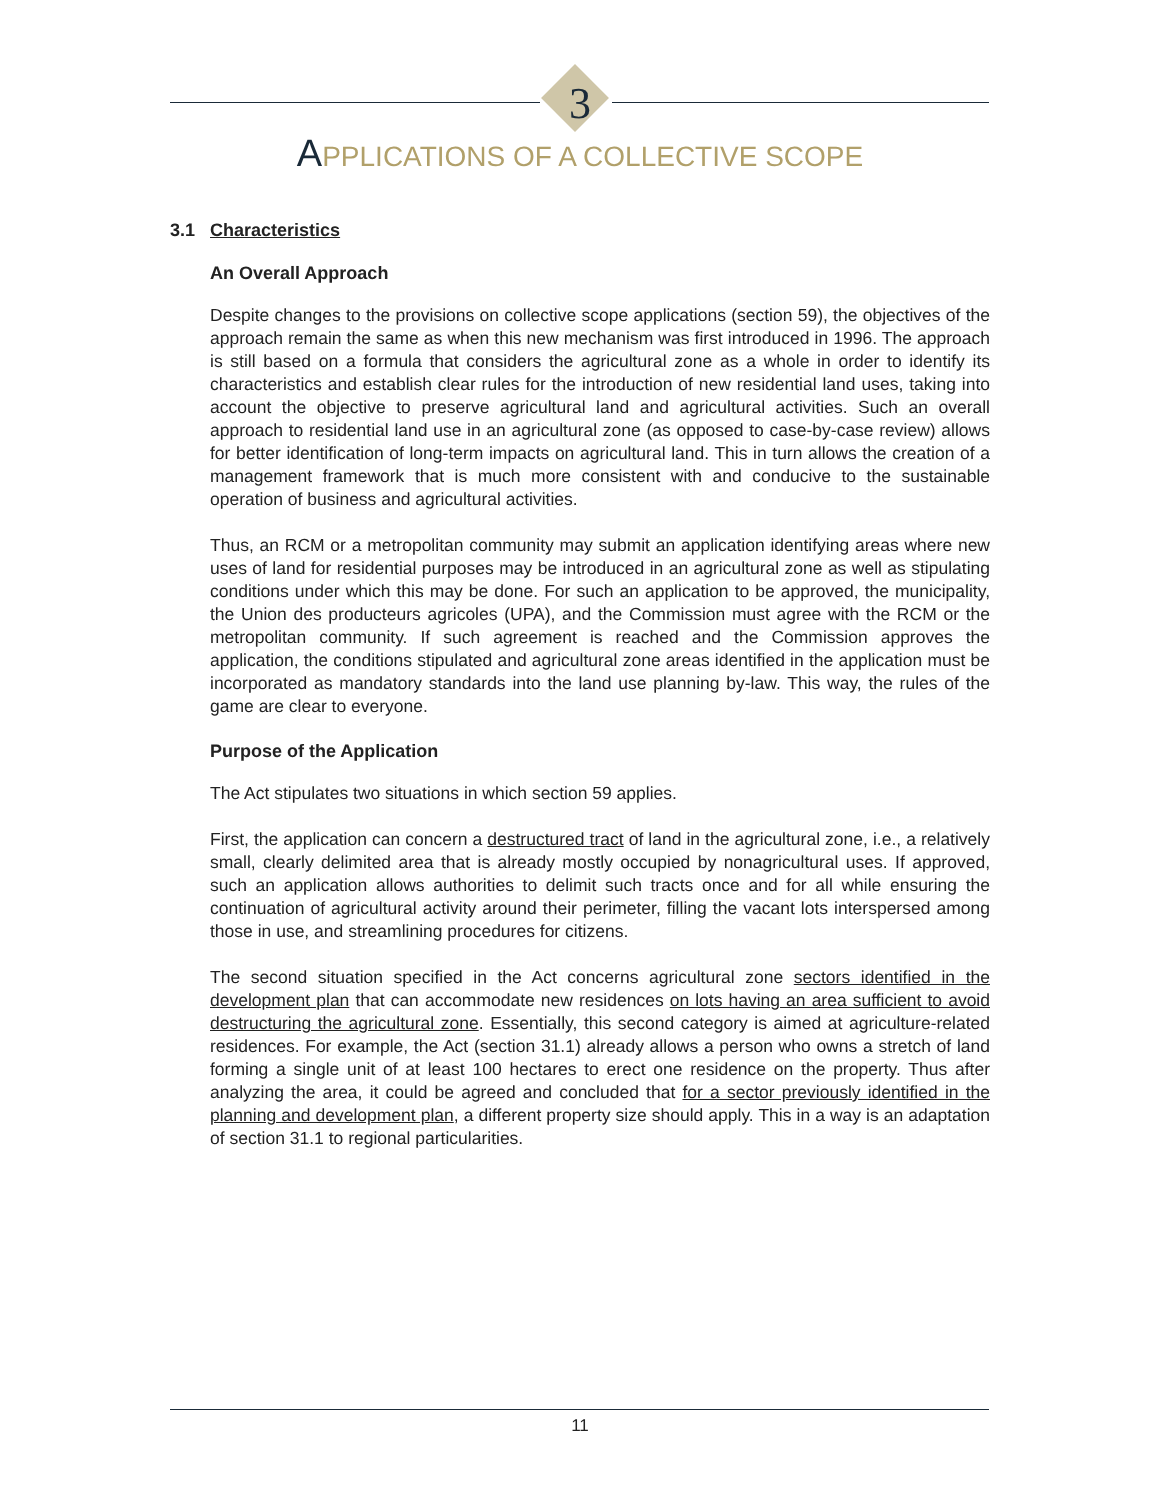3
APPLICATIONS OF A COLLECTIVE SCOPE
3.1 Characteristics
An Overall Approach
Despite changes to the provisions on collective scope applications (section 59), the objectives of the approach remain the same as when this new mechanism was first introduced in 1996. The approach is still based on a formula that considers the agricultural zone as a whole in order to identify its characteristics and establish clear rules for the introduction of new residential land uses, taking into account the objective to preserve agricultural land and agricultural activities. Such an overall approach to residential land use in an agricultural zone (as opposed to case-by-case review) allows for better identification of long-term impacts on agricultural land. This in turn allows the creation of a management framework that is much more consistent with and conducive to the sustainable operation of business and agricultural activities.
Thus, an RCM or a metropolitan community may submit an application identifying areas where new uses of land for residential purposes may be introduced in an agricultural zone as well as stipulating conditions under which this may be done. For such an application to be approved, the municipality, the Union des producteurs agricoles (UPA), and the Commission must agree with the RCM or the metropolitan community. If such agreement is reached and the Commission approves the application, the conditions stipulated and agricultural zone areas identified in the application must be incorporated as mandatory standards into the land use planning by-law. This way, the rules of the game are clear to everyone.
Purpose of the Application
The Act stipulates two situations in which section 59 applies.
First, the application can concern a destructured tract of land in the agricultural zone, i.e., a relatively small, clearly delimited area that is already mostly occupied by nonagricultural uses. If approved, such an application allows authorities to delimit such tracts once and for all while ensuring the continuation of agricultural activity around their perimeter, filling the vacant lots interspersed among those in use, and streamlining procedures for citizens.
The second situation specified in the Act concerns agricultural zone sectors identified in the development plan that can accommodate new residences on lots having an area sufficient to avoid destructuring the agricultural zone. Essentially, this second category is aimed at agriculture-related residences. For example, the Act (section 31.1) already allows a person who owns a stretch of land forming a single unit of at least 100 hectares to erect one residence on the property. Thus after analyzing the area, it could be agreed and concluded that for a sector previously identified in the planning and development plan, a different property size should apply. This in a way is an adaptation of section 31.1 to regional particularities.
11